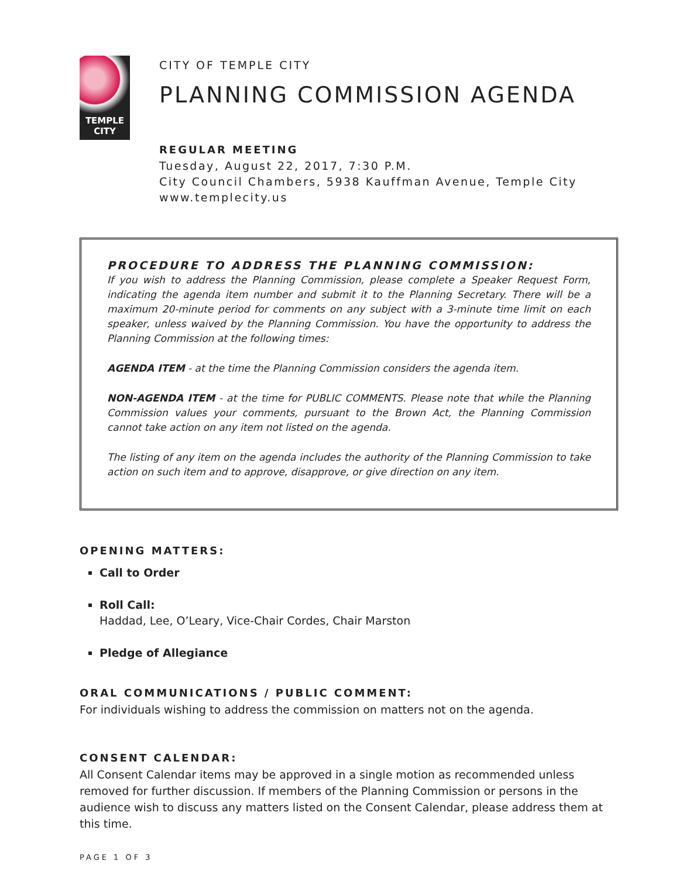TEMPLE
CITY
CITY OF TEMPLE CITY
PLANNING COMMISSION AGENDA
REGULAR MEETING
Tuesday, August 22, 2017, 7:30 P.M.
City Council Chambers, 5938 Kauffman Avenue, Temple City
www.templecity.us
PROCEDURE TO ADDRESS THE PLANNING COMMISSION:
If you wish to address the Planning Commission, please complete a Speaker Request Form, indicating the agenda item number and submit it to the Planning Secretary. There will be a maximum 20-minute period for comments on any subject with a 3-minute time limit on each speaker, unless waived by the Planning Commission. You have the opportunity to address the Planning Commission at the following times:
AGENDA ITEM - at the time the Planning Commission considers the agenda item.
NON-AGENDA ITEM - at the time for PUBLIC COMMENTS. Please note that while the Planning Commission values your comments, pursuant to the Brown Act, the Planning Commission cannot take action on any item not listed on the agenda.
The listing of any item on the agenda includes the authority of the Planning Commission to take action on such item and to approve, disapprove, or give direction on any item.
OPENING MATTERS:
Call to Order
Roll Call:
Haddad, Lee, O’Leary, Vice-Chair Cordes, Chair Marston
Pledge of Allegiance
ORAL COMMUNICATIONS / PUBLIC COMMENT:
For individuals wishing to address the commission on matters not on the agenda.
CONSENT CALENDAR:
All Consent Calendar items may be approved in a single motion as recommended unless removed for further discussion. If members of the Planning Commission or persons in the audience wish to discuss any matters listed on the Consent Calendar, please address them at this time.
PAGE 1 OF 3